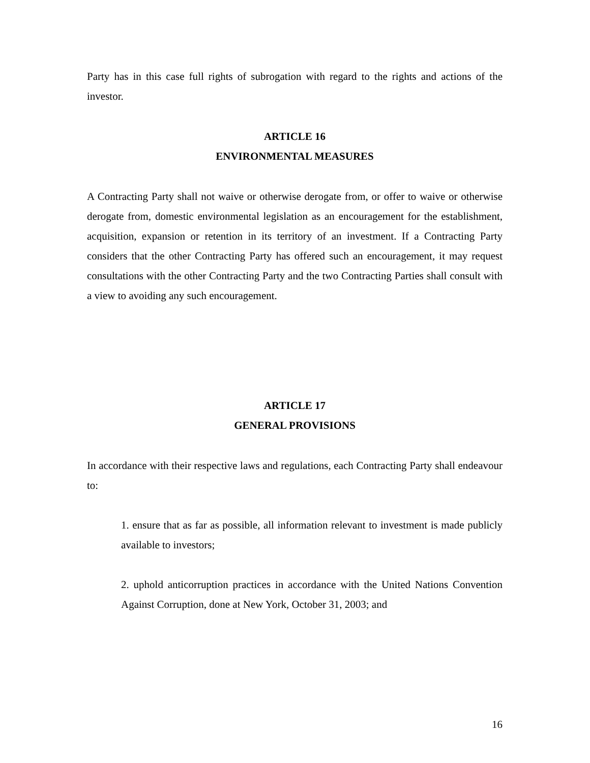Party has in this case full rights of subrogation with regard to the rights and actions of the investor.
ARTICLE 16
ENVIRONMENTAL MEASURES
A Contracting Party shall not waive or otherwise derogate from, or offer to waive or otherwise derogate from, domestic environmental legislation as an encouragement for the establishment, acquisition, expansion or retention in its territory of an investment. If a Contracting Party considers that the other Contracting Party has offered such an encouragement, it may request consultations with the other Contracting Party and the two Contracting Parties shall consult with a view to avoiding any such encouragement.
ARTICLE 17
GENERAL PROVISIONS
In accordance with their respective laws and regulations, each Contracting Party shall endeavour to:
1. ensure that as far as possible, all information relevant to investment is made publicly available to investors;
2. uphold anticorruption practices in accordance with the United Nations Convention Against Corruption, done at New York, October 31, 2003; and
16